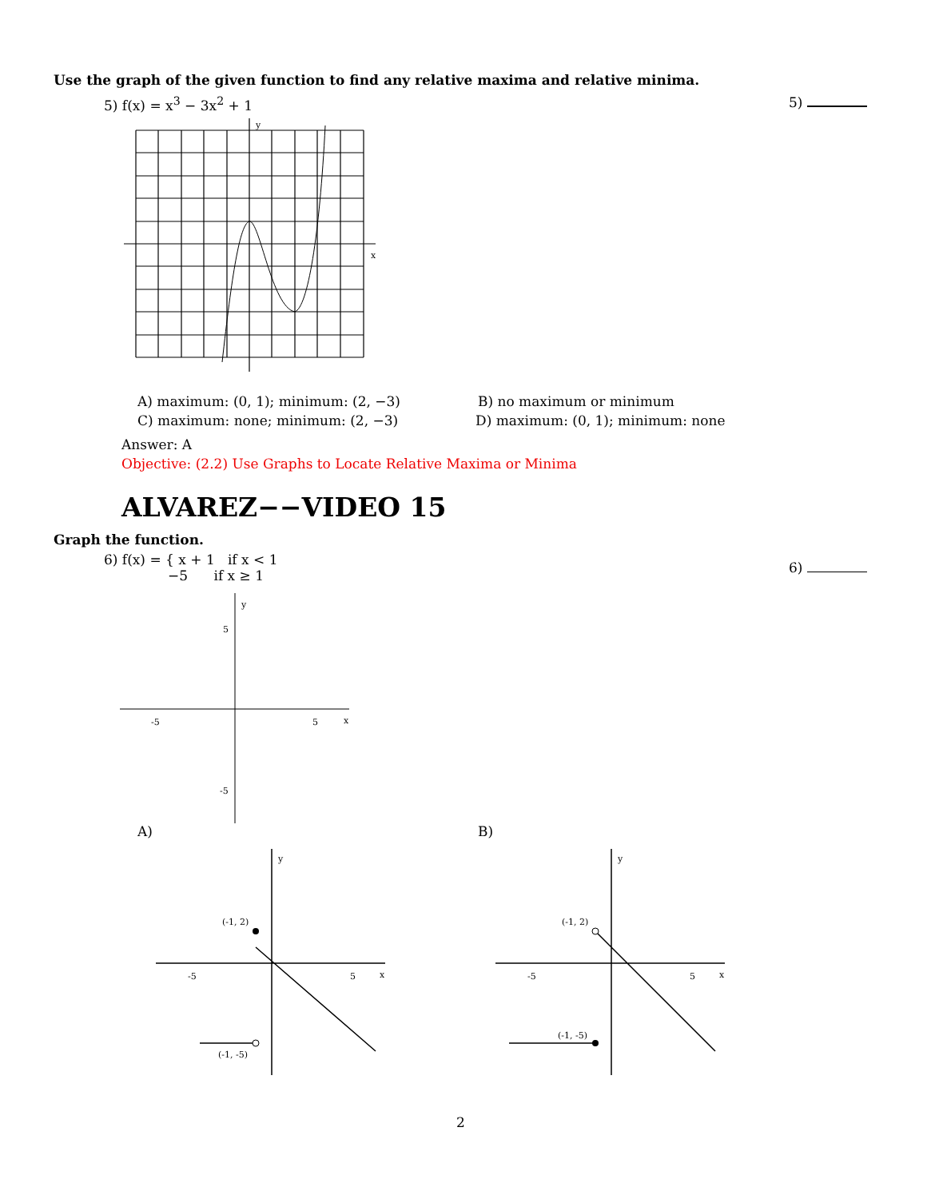Use the graph of the given function to find any relative maxima and relative minima.
5) f(x) = x<sup>3</sup> − 3x<sup>2</sup> + 1 5)
x
y
A) maximum: (0, 1); minimum: (2, −3)
B) no maximum or minimum
C) maximum: none; minimum: (2, −3)
D) maximum: (0, 1); minimum: none
Answer: A
Objective: (2.2) Use Graphs to Locate Relative Maxima or Minima
ALVAREZ−−VIDEO 15
Graph the function.
6) f(x) = { x + 1 if x < 1
−5 if x ≥ 1
6)
x
y
-5
5
5
-5
A) B)
(-1, 2)
(-1, -5)
x
y
-5
5
(-1, 2)
(-1, -5)
x
y
-5
5
2